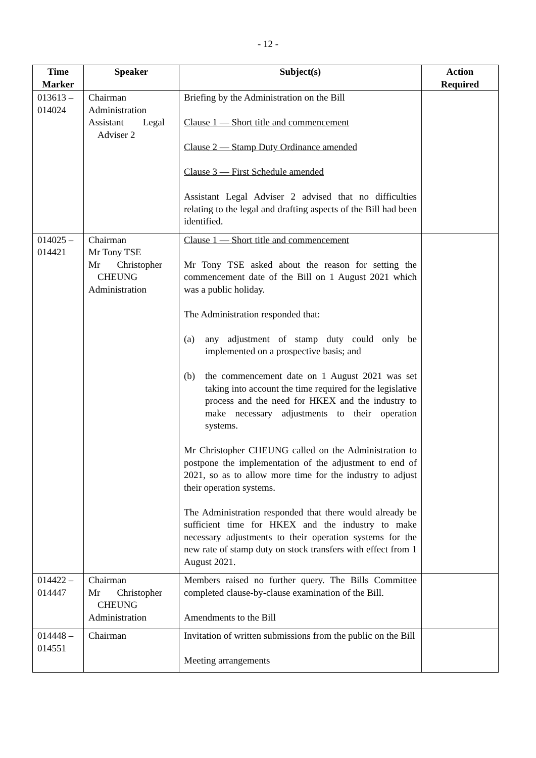- 12 -
| Time Marker | Speaker | Subject(s) | Action Required |
| --- | --- | --- | --- |
| 013613 – 014024 | Chairman Administration Assistant Legal Adviser 2 | Briefing by the Administration on the Bill Clause 1 — Short title and commencement Clause 2 — Stamp Duty Ordinance amended Clause 3 — First Schedule amended Assistant Legal Adviser 2 advised that no difficulties relating to the legal and drafting aspects of the Bill had been identified. | |
| 014025 – 014421 | Chairman Mr Tony TSE Mr Christopher CHEUNG Administration | Clause 1 — Short title and commencement Mr Tony TSE asked about the reason for setting the commencement date of the Bill on 1 August 2021 which was a public holiday. The Administration responded that: (a) any adjustment of stamp duty could only be implemented on a prospective basis; and (b) the commencement date on 1 August 2021 was set taking into account the time required for the legislative process and the need for HKEX and the industry to make necessary adjustments to their operation systems. Mr Christopher CHEUNG called on the Administration to postpone the implementation of the adjustment to end of 2021, so as to allow more time for the industry to adjust their operation systems. The Administration responded that there would already be sufficient time for HKEX and the industry to make necessary adjustments to their operation systems for the new rate of stamp duty on stock transfers with effect from 1 August 2021. | |
| 014422 – 014447 | Chairman Mr Christopher CHEUNG Administration | Members raised no further query. The Bills Committee completed clause-by-clause examination of the Bill. Amendments to the Bill | |
| 014448 – 014551 | Chairman | Invitation of written submissions from the public on the Bill Meeting arrangements | |